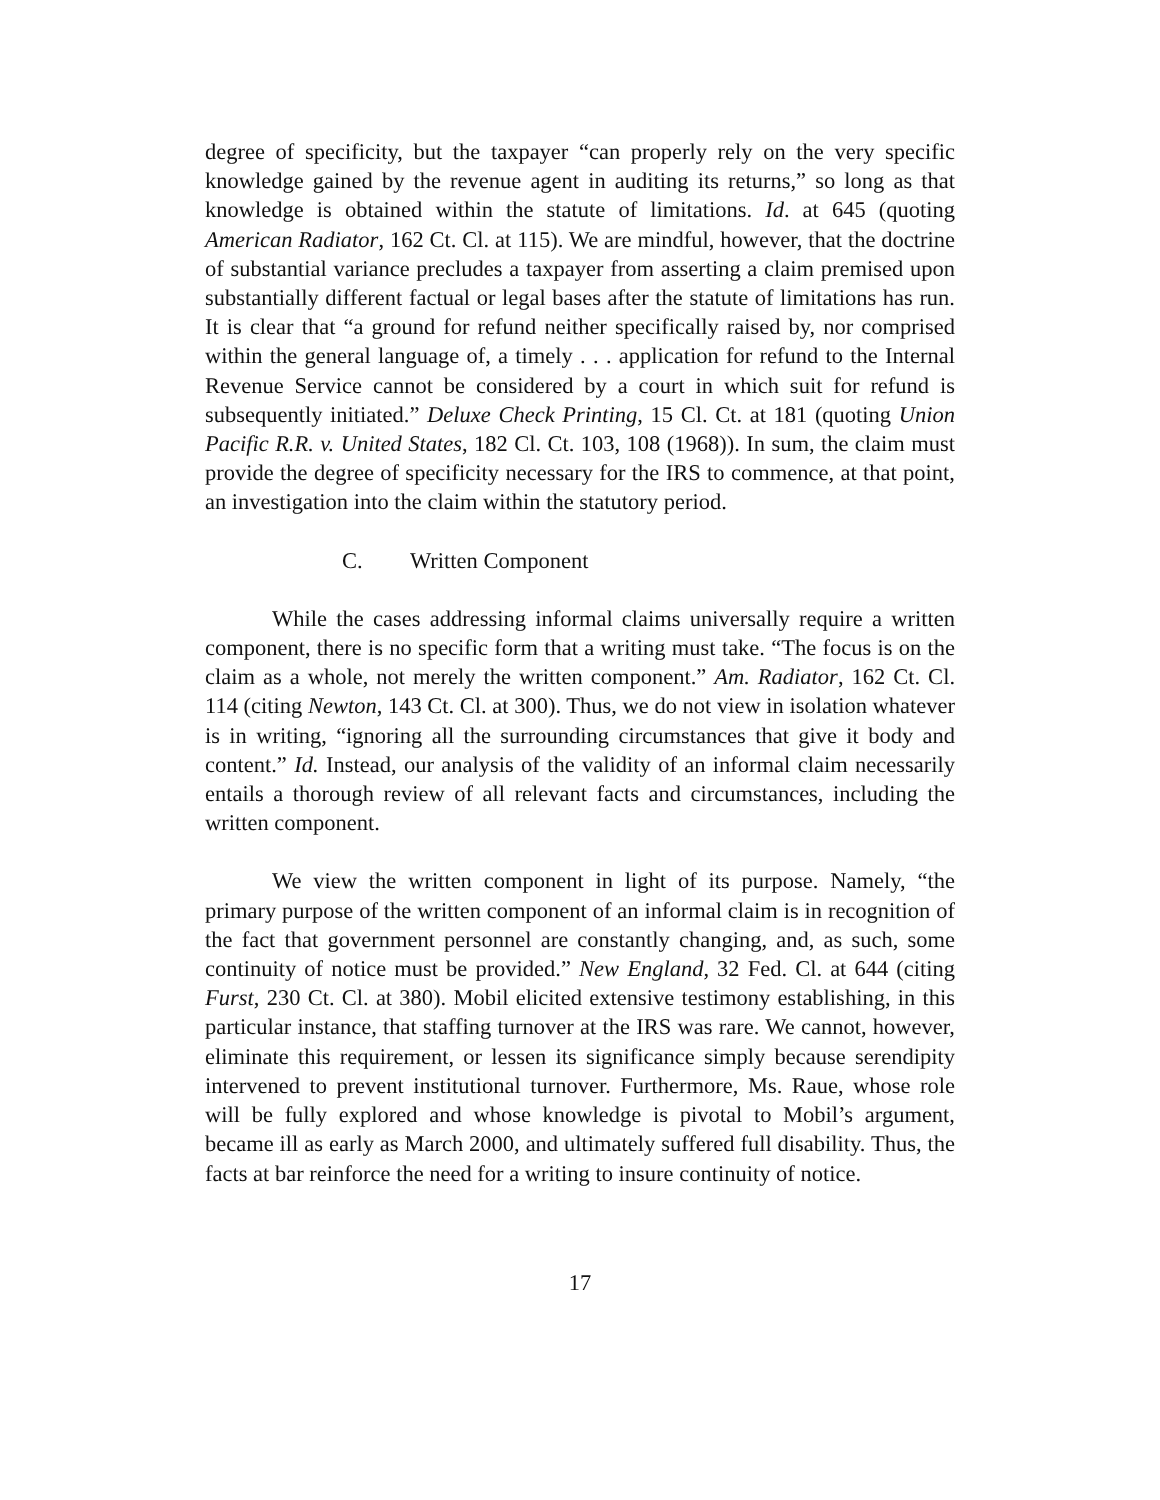degree of specificity, but the taxpayer “can properly rely on the very specific knowledge gained by the revenue agent in auditing its returns,” so long as that knowledge is obtained within the statute of limitations. Id. at 645 (quoting American Radiator, 162 Ct. Cl. at 115). We are mindful, however, that the doctrine of substantial variance precludes a taxpayer from asserting a claim premised upon substantially different factual or legal bases after the statute of limitations has run. It is clear that “a ground for refund neither specifically raised by, nor comprised within the general language of, a timely . . . application for refund to the Internal Revenue Service cannot be considered by a court in which suit for refund is subsequently initiated.” Deluxe Check Printing, 15 Cl. Ct. at 181 (quoting Union Pacific R.R. v. United States, 182 Cl. Ct. 103, 108 (1968)). In sum, the claim must provide the degree of specificity necessary for the IRS to commence, at that point, an investigation into the claim within the statutory period.
C. Written Component
While the cases addressing informal claims universally require a written component, there is no specific form that a writing must take. “The focus is on the claim as a whole, not merely the written component.” Am. Radiator, 162 Ct. Cl. 114 (citing Newton, 143 Ct. Cl. at 300). Thus, we do not view in isolation whatever is in writing, “ignoring all the surrounding circumstances that give it body and content.” Id. Instead, our analysis of the validity of an informal claim necessarily entails a thorough review of all relevant facts and circumstances, including the written component.
We view the written component in light of its purpose. Namely, “the primary purpose of the written component of an informal claim is in recognition of the fact that government personnel are constantly changing, and, as such, some continuity of notice must be provided.” New England, 32 Fed. Cl. at 644 (citing Furst, 230 Ct. Cl. at 380). Mobil elicited extensive testimony establishing, in this particular instance, that staffing turnover at the IRS was rare. We cannot, however, eliminate this requirement, or lessen its significance simply because serendipity intervened to prevent institutional turnover. Furthermore, Ms. Raue, whose role will be fully explored and whose knowledge is pivotal to Mobil’s argument, became ill as early as March 2000, and ultimately suffered full disability. Thus, the facts at bar reinforce the need for a writing to insure continuity of notice.
17